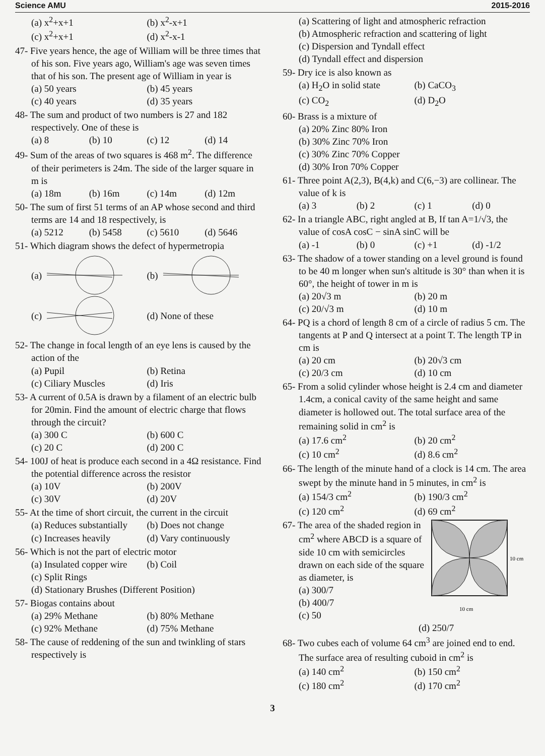Science AMU 2015-2016
(a) x<sup>2</sup>+x+1 (b) x<sup>2</sup>-x+1 (c) x<sup>2</sup>+x+1 (d) x<sup>2</sup>-x-1
47- Five years hence, the age of William will be three times that of his son. Five years ago, William's age was seven times that of his son. The present age of William in year is
(a) 50 years (b) 45 years (c) 40 years (d) 35 years
48- The sum and product of two numbers is 27 and 182 respectively. One of these is
(a) 8 (b) 10 (c) 12 (d) 14
49- Sum of the areas of two squares is 468 m<sup>2</sup>. The difference of their perimeters is 24m. The side of the larger square in m is
(a) 18m (b) 16m (c) 14m (d) 12m
50- The sum of first 51 terms of an AP whose second and third terms are 14 and 18 respectively, is
(a) 5212 (b) 5458 (c) 5610 (d) 5646
51- Which diagram shows the defect of hypermetropia
(a)
(b)
(c)
(d) None of these
52- The change in focal length of an eye lens is caused by the action of the
(a) Pupil (b) Retina (c) Ciliary Muscles (d) Iris
53- A current of 0.5A is drawn by a filament of an electric bulb for 20min. Find the amount of electric charge that flows through the circuit?
(a) 300 C (b) 600 C (c) 20 C (d) 200 C
54- 100J of heat is produce each second in a 4Ω resistance. Find the potential difference across the resistor
(a) 10V (b) 200V (c) 30V (d) 20V
55- At the time of short circuit, the current in the circuit
(a) Reduces substantially (b) Does not change (c) Increases heavily (d) Vary continuously
56- Which is not the part of electric motor
(a) Insulated copper wire (b) Coil
(c) Split Rings
(d) Stationary Brushes (Different Position)
57- Biogas contains about
(a) 29% Methane (b) 80% Methane (c) 92% Methane (d) 75% Methane
58- The cause of reddening of the sun and twinkling of stars respectively is
(a) Scattering of light and atmospheric refraction
(b) Atmospheric refraction and scattering of light
(c) Dispersion and Tyndall effect
(d) Tyndall effect and dispersion
59- Dry ice is also known as
(a) H<sub>2</sub>O in solid state (b) CaCO<sub>3</sub> (c) CO<sub>2</sub> (d) D<sub>2</sub>O
60- Brass is a mixture of
(a) 20% Zinc 80% Iron
(b) 30% Zinc 70% Iron
(c) 30% Zinc 70% Copper
(d) 30% Iron 70% Copper
61- Three point A(2,3), B(4,k) and C(6,−3) are collinear. The value of k is
(a) 3 (b) 2 (c) 1 (d) 0
62- In a triangle ABC, right angled at B, If tan A=1/√3, the value of cosA cosC − sinA sinC will be
(a) -1 (b) 0 (c) +1 (d) -1/2
63- The shadow of a tower standing on a level ground is found to be 40 m longer when sun's altitude is 30° than when it is 60°, the height of tower in m is
(a) 20√3 m (b) 20 m (c) 20/√3 m (d) 10 m
64- PQ is a chord of length 8 cm of a circle of radius 5 cm. The tangents at P and Q intersect at a point T. The length TP in cm is
(a) 20 cm (b) 20√3 cm (c) 20/3 cm (d) 10 cm
65- From a solid cylinder whose height is 2.4 cm and diameter 1.4cm, a conical cavity of the same height and same diameter is hollowed out. The total surface area of the remaining solid in cm<sup>2</sup> is
(a) 17.6 cm<sup>2</sup> (b) 20 cm<sup>2</sup> (c) 10 cm<sup>2</sup> (d) 8.6 cm<sup>2</sup>
66- The length of the minute hand of a clock is 14 cm. The area swept by the minute hand in 5 minutes, in cm<sup>2</sup> is
(a) 154/3 cm<sup>2</sup> (b) 190/3 cm<sup>2</sup> (c) 120 cm<sup>2</sup> (d) 69 cm<sup>2</sup>
67- The area of the shaded region in cm<sup>2</sup> where ABCD is a square of side 10 cm with semicircles drawn on each side of the square as diameter, is
(a) 300/7
(b) 400/7
(c) 50
10 cm
10 cm
(d) 250/7
68- Two cubes each of volume 64 cm<sup>3</sup> are joined end to end. The surface area of resulting cuboid in cm<sup>2</sup> is
(a) 140 cm<sup>2</sup> (b) 150 cm<sup>2</sup> (c) 180 cm<sup>2</sup> (d) 170 cm<sup>2</sup>
3